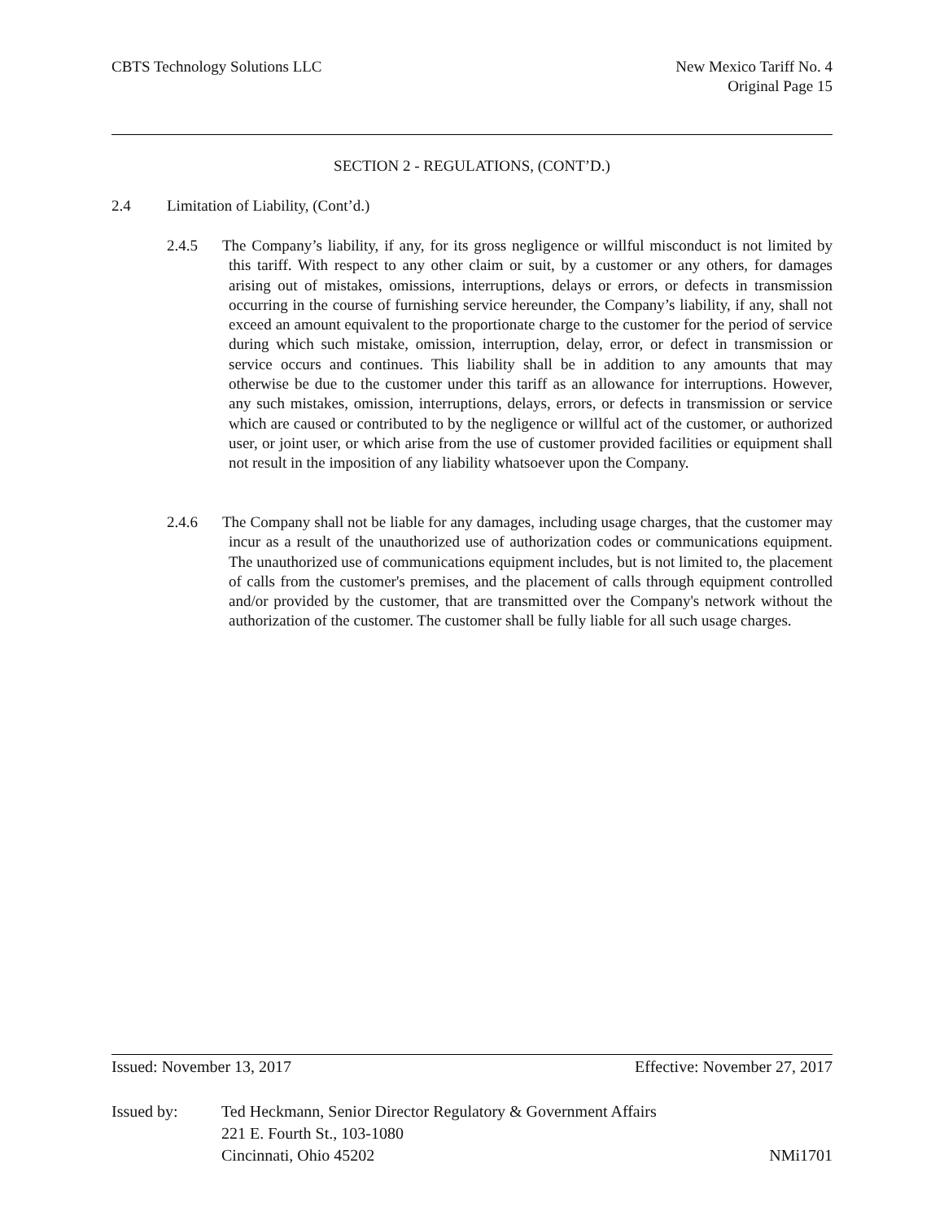CBTS Technology Solutions LLC New Mexico Tariff No. 4
Original Page 15
SECTION 2 - REGULATIONS, (CONT’D.)
2.4 Limitation of Liability, (Cont’d.)
2.4.5 The Company’s liability, if any, for its gross negligence or willful misconduct is not limited by this tariff. With respect to any other claim or suit, by a customer or any others, for damages arising out of mistakes, omissions, interruptions, delays or errors, or defects in transmission occurring in the course of furnishing service hereunder, the Company’s liability, if any, shall not exceed an amount equivalent to the proportionate charge to the customer for the period of service during which such mistake, omission, interruption, delay, error, or defect in transmission or service occurs and continues. This liability shall be in addition to any amounts that may otherwise be due to the customer under this tariff as an allowance for interruptions. However, any such mistakes, omission, interruptions, delays, errors, or defects in transmission or service which are caused or contributed to by the negligence or willful act of the customer, or authorized user, or joint user, or which arise from the use of customer provided facilities or equipment shall not result in the imposition of any liability whatsoever upon the Company.
2.4.6 The Company shall not be liable for any damages, including usage charges, that the customer may incur as a result of the unauthorized use of authorization codes or communications equipment. The unauthorized use of communications equipment includes, but is not limited to, the placement of calls from the customer's premises, and the placement of calls through equipment controlled and/or provided by the customer, that are transmitted over the Company's network without the authorization of the customer. The customer shall be fully liable for all such usage charges.
Issued: November 13, 2017 Effective: November 27, 2017
Issued by: Ted Heckmann, Senior Director Regulatory & Government Affairs
221 E. Fourth St., 103-1080
Cincinnati, Ohio 45202 NMi1701